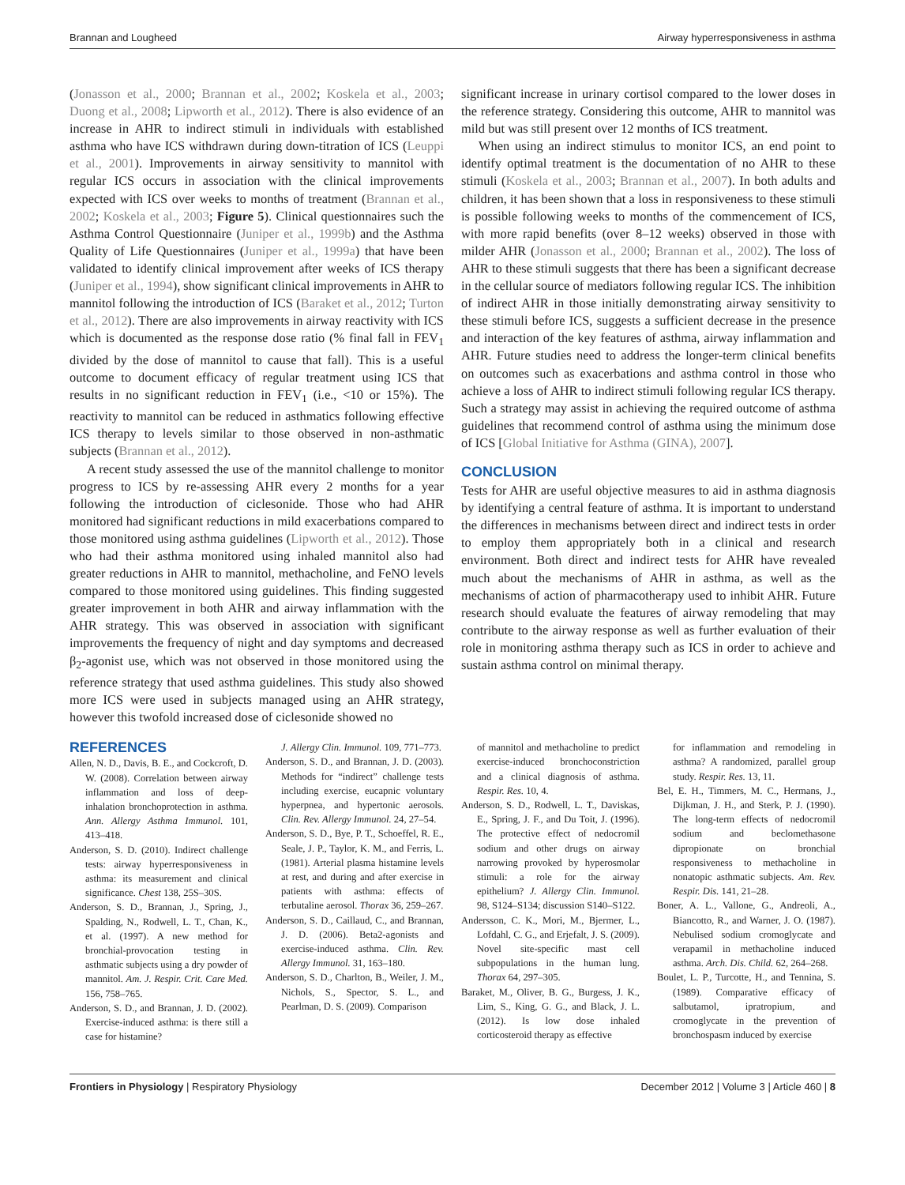Brannan and Lougheed Airway hyperresponsiveness in asthma
(Jonasson et al., 2000; Brannan et al., 2002; Koskela et al., 2003; Duong et al., 2008; Lipworth et al., 2012). There is also evidence of an increase in AHR to indirect stimuli in individuals with established asthma who have ICS withdrawn during down-titration of ICS (Leuppi et al., 2001). Improvements in airway sensitivity to mannitol with regular ICS occurs in association with the clinical improvements expected with ICS over weeks to months of treatment (Brannan et al., 2002; Koskela et al., 2003; Figure 5). Clinical questionnaires such the Asthma Control Questionnaire (Juniper et al., 1999b) and the Asthma Quality of Life Questionnaires (Juniper et al., 1999a) that have been validated to identify clinical improvement after weeks of ICS therapy (Juniper et al., 1994), show significant clinical improvements in AHR to mannitol following the introduction of ICS (Baraket et al., 2012; Turton et al., 2012). There are also improvements in airway reactivity with ICS which is documented as the response dose ratio (% final fall in FEV<sub>1</sub> divided by the dose of mannitol to cause that fall). This is a useful outcome to document efficacy of regular treatment using ICS that results in no significant reduction in FEV<sub>1</sub> (i.e., <10 or 15%). The reactivity to mannitol can be reduced in asthmatics following effective ICS therapy to levels similar to those observed in non-asthmatic subjects (Brannan et al., 2012).
A recent study assessed the use of the mannitol challenge to monitor progress to ICS by re-assessing AHR every 2 months for a year following the introduction of ciclesonide. Those who had AHR monitored had significant reductions in mild exacerbations compared to those monitored using asthma guidelines (Lipworth et al., 2012). Those who had their asthma monitored using inhaled mannitol also had greater reductions in AHR to mannitol, methacholine, and FeNO levels compared to those monitored using guidelines. This finding suggested greater improvement in both AHR and airway inflammation with the AHR strategy. This was observed in association with significant improvements the frequency of night and day symptoms and decreased β<sub>2</sub>-agonist use, which was not observed in those monitored using the reference strategy that used asthma guidelines. This study also showed more ICS were used in subjects managed using an AHR strategy, however this twofold increased dose of ciclesonide showed no
significant increase in urinary cortisol compared to the lower doses in the reference strategy. Considering this outcome, AHR to mannitol was mild but was still present over 12 months of ICS treatment.
When using an indirect stimulus to monitor ICS, an end point to identify optimal treatment is the documentation of no AHR to these stimuli (Koskela et al., 2003; Brannan et al., 2007). In both adults and children, it has been shown that a loss in responsiveness to these stimuli is possible following weeks to months of the commencement of ICS, with more rapid benefits (over 8–12 weeks) observed in those with milder AHR (Jonasson et al., 2000; Brannan et al., 2002). The loss of AHR to these stimuli suggests that there has been a significant decrease in the cellular source of mediators following regular ICS. The inhibition of indirect AHR in those initially demonstrating airway sensitivity to these stimuli before ICS, suggests a sufficient decrease in the presence and interaction of the key features of asthma, airway inflammation and AHR. Future studies need to address the longer-term clinical benefits on outcomes such as exacerbations and asthma control in those who achieve a loss of AHR to indirect stimuli following regular ICS therapy. Such a strategy may assist in achieving the required outcome of asthma guidelines that recommend control of asthma using the minimum dose of ICS [Global Initiative for Asthma (GINA), 2007].
CONCLUSION
Tests for AHR are useful objective measures to aid in asthma diagnosis by identifying a central feature of asthma. It is important to understand the differences in mechanisms between direct and indirect tests in order to employ them appropriately both in a clinical and research environment. Both direct and indirect tests for AHR have revealed much about the mechanisms of AHR in asthma, as well as the mechanisms of action of pharmacotherapy used to inhibit AHR. Future research should evaluate the features of airway remodeling that may contribute to the airway response as well as further evaluation of their role in monitoring asthma therapy such as ICS in order to achieve and sustain asthma control on minimal therapy.
REFERENCES
Allen, N. D., Davis, B. E., and Cockcroft, D. W. (2008). Correlation between airway inflammation and loss of deep-inhalation bronchoprotection in asthma. Ann. Allergy Asthma Immunol. 101, 413–418.
Anderson, S. D. (2010). Indirect challenge tests: airway hyperresponsiveness in asthma: its measurement and clinical significance. Chest 138, 25S–30S.
Anderson, S. D., Brannan, J., Spring, J., Spalding, N., Rodwell, L. T., Chan, K., et al. (1997). A new method for bronchial-provocation testing in asthmatic subjects using a dry powder of mannitol. Am. J. Respir. Crit. Care Med. 156, 758–765.
Anderson, S. D., and Brannan, J. D. (2002). Exercise-induced asthma: is there still a case for histamine?
J. Allergy Clin. Immunol. 109, 771–773.
Anderson, S. D., and Brannan, J. D. (2003). Methods for “indirect” challenge tests including exercise, eucapnic voluntary hyperpnea, and hypertonic aerosols. Clin. Rev. Allergy Immunol. 24, 27–54.
Anderson, S. D., Bye, P. T., Schoeffel, R. E., Seale, J. P., Taylor, K. M., and Ferris, L. (1981). Arterial plasma histamine levels at rest, and during and after exercise in patients with asthma: effects of terbutaline aerosol. Thorax 36, 259–267.
Anderson, S. D., Caillaud, C., and Brannan, J. D. (2006). Beta2-agonists and exercise-induced asthma. Clin. Rev. Allergy Immunol. 31, 163–180.
Anderson, S. D., Charlton, B., Weiler, J. M., Nichols, S., Spector, S. L., and Pearlman, D. S. (2009). Comparison
of mannitol and methacholine to predict exercise-induced bronchoconstriction and a clinical diagnosis of asthma. Respir. Res. 10, 4.
Anderson, S. D., Rodwell, L. T., Daviskas, E., Spring, J. F., and Du Toit, J. (1996). The protective effect of nedocromil sodium and other drugs on airway narrowing provoked by hyperosmolar stimuli: a role for the airway epithelium? J. Allergy Clin. Immunol. 98, S124–S134; discussion S140–S122.
Andersson, C. K., Mori, M., Bjermer, L., Lofdahl, C. G., and Erjefalt, J. S. (2009). Novel site-specific mast cell subpopulations in the human lung. Thorax 64, 297–305.
Baraket, M., Oliver, B. G., Burgess, J. K., Lim, S., King, G. G., and Black, J. L. (2012). Is low dose inhaled corticosteroid therapy as effective
for inflammation and remodeling in asthma? A randomized, parallel group study. Respir. Res. 13, 11.
Bel, E. H., Timmers, M. C., Hermans, J., Dijkman, J. H., and Sterk, P. J. (1990). The long-term effects of nedocromil sodium and beclomethasone dipropionate on bronchial responsiveness to methacholine in nonatopic asthmatic subjects. Am. Rev. Respir. Dis. 141, 21–28.
Boner, A. L., Vallone, G., Andreoli, A., Biancotto, R., and Warner, J. O. (1987). Nebulised sodium cromoglycate and verapamil in methacholine induced asthma. Arch. Dis. Child. 62, 264–268.
Boulet, L. P., Turcotte, H., and Tennina, S. (1989). Comparative efficacy of salbutamol, ipratropium, and cromoglycate in the prevention of bronchospasm induced by exercise
Frontiers in Physiology | Respiratory Physiology December 2012 | Volume 3 | Article 460 | 8